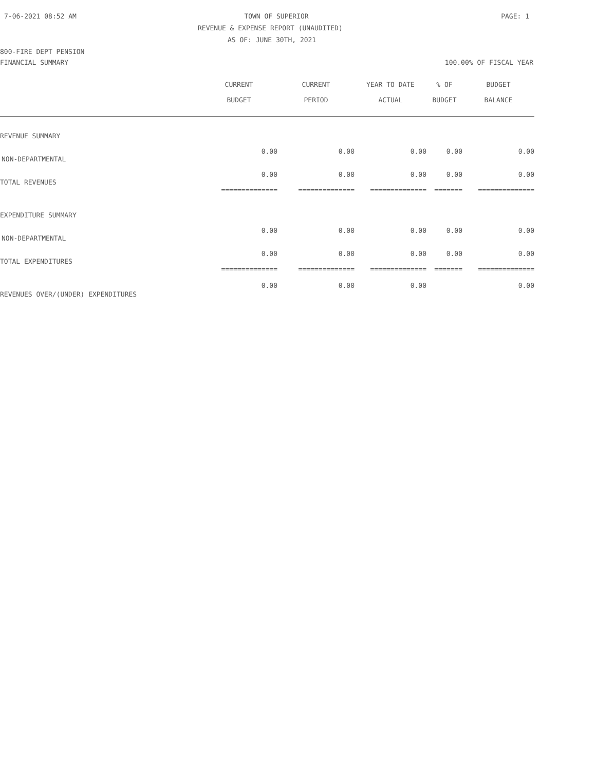7-06-2021 08:52 AM TOWN OF SUPERIOR PAGE: 1
REVENUE & EXPENSE REPORT (UNAUDITED)
AS OF: JUNE 30TH, 2021
800-FIRE DEPT PENSION
FINANCIAL SUMMARY 100.00% OF FISCAL YEAR
| | CURRENT BUDGET | CURRENT PERIOD | YEAR TO DATE ACTUAL | % OF BUDGET | BUDGET BALANCE |
| --- | --- | --- | --- | --- | --- |
| REVENUE SUMMARY | | | | | |
| NON-DEPARTMENTAL | 0.00 | 0.00 | 0.00 | 0.00 | 0.00 |
| TOTAL REVENUES | 0.00 | 0.00 | 0.00 | 0.00 | 0.00 |
| | ============== | ============== | ============== | ======= | ============== |
| EXPENDITURE SUMMARY | | | | | |
| NON-DEPARTMENTAL | 0.00 | 0.00 | 0.00 | 0.00 | 0.00 |
| TOTAL EXPENDITURES | 0.00 | 0.00 | 0.00 | 0.00 | 0.00 |
| | ============== | ============== | ============== | ======= | ============== |
| REVENUES OVER/(UNDER) EXPENDITURES | 0.00 | 0.00 | 0.00 | | 0.00 |